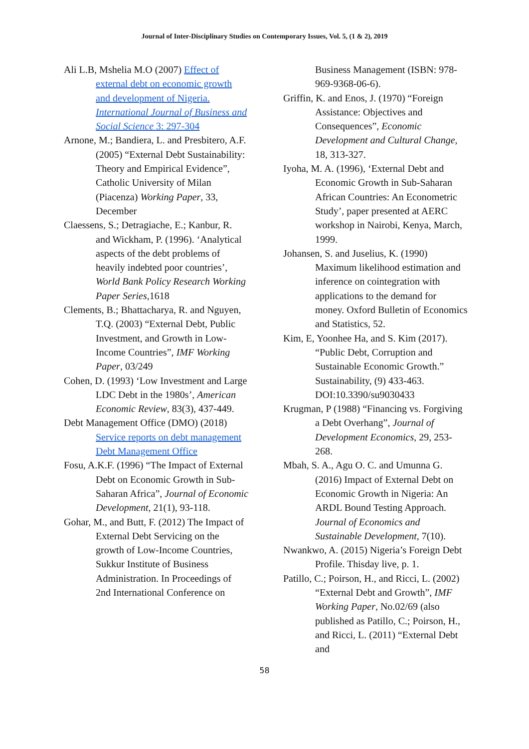Journal of Inter-Disciplinary Studies on Contemporary Issues, Vol. 5, (1 & 2), 2019
Ali L.B, Mshelia M.O (2007) Effect of external debt on economic growth and development of Nigeria. International Journal of Business and Social Science 3: 297-304
Arnone, M.; Bandiera, L. and Presbitero, A.F. (2005) “External Debt Sustainability: Theory and Empirical Evidence”, Catholic University of Milan (Piacenza) Working Paper, 33, December
Claessens, S.; Detragiache, E.; Kanbur, R. and Wickham, P. (1996). ‘Analytical aspects of the debt problems of heavily indebted poor countries’, World Bank Policy Research Working Paper Series,1618
Clements, B.; Bhattacharya, R. and Nguyen, T.Q. (2003) “External Debt, Public Investment, and Growth in Low-Income Countries”, IMF Working Paper, 03/249
Cohen, D. (1993) ‘Low Investment and Large LDC Debt in the 1980s’, American Economic Review, 83(3), 437-449.
Debt Management Office (DMO) (2018) Service reports on debt management Debt Management Office
Fosu, A.K.F. (1996) “The Impact of External Debt on Economic Growth in Sub-Saharan Africa”, Journal of Economic Development, 21(1), 93-118.
Gohar, M., and Butt, F. (2012) The Impact of External Debt Servicing on the growth of Low-Income Countries, Sukkur Institute of Business Administration. In Proceedings of 2nd International Conference on
Business Management (ISBN: 978-969-9368-06-6).
Griffin, K. and Enos, J. (1970) “Foreign Assistance: Objectives and Consequences”, Economic Development and Cultural Change, 18, 313-327.
Iyoha, M. A. (1996), ‘External Debt and Economic Growth in Sub-Saharan African Countries: An Econometric Study’, paper presented at AERC workshop in Nairobi, Kenya, March, 1999.
Johansen, S. and Juselius, K. (1990) Maximum likelihood estimation and inference on cointegration with applications to the demand for money. Oxford Bulletin of Economics and Statistics, 52.
Kim, E, Yoonhee Ha, and S. Kim (2017). “Public Debt, Corruption and Sustainable Economic Growth.” Sustainability, (9) 433-463. DOI:10.3390/su9030433
Krugman, P (1988) “Financing vs. Forgiving a Debt Overhang”, Journal of Development Economics, 29, 253-268.
Mbah, S. A., Agu O. C. and Umunna G. (2016) Impact of External Debt on Economic Growth in Nigeria: An ARDL Bound Testing Approach. Journal of Economics and Sustainable Development, 7(10).
Nwankwo, A. (2015) Nigeria’s Foreign Debt Profile. Thisday live, p. 1.
Patillo, C.; Poirson, H., and Ricci, L. (2002) “External Debt and Growth”, IMF Working Paper, No.02/69 (also published as Patillo, C.; Poirson, H., and Ricci, L. (2011) “External Debt and
58